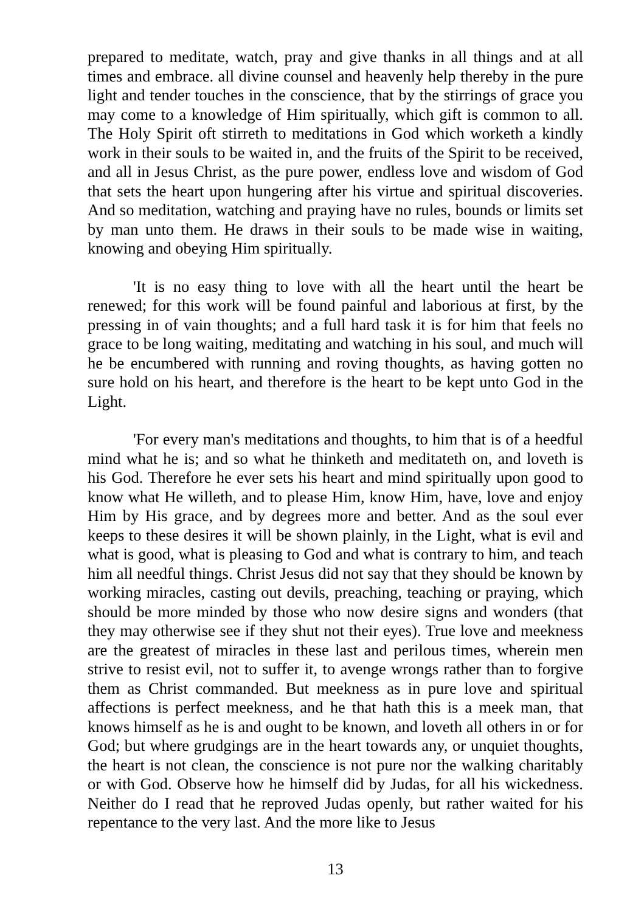prepared to meditate, watch, pray and give thanks in all things and at all times and embrace. all divine counsel and heavenly help thereby in the pure light and tender touches in the conscience, that by the stirrings of grace you may come to a knowledge of Him spiritually, which gift is common to all. The Holy Spirit oft stirreth to meditations in God which worketh a kindly work in their souls to be waited in, and the fruits of the Spirit to be received, and all in Jesus Christ, as the pure power, endless love and wisdom of God that sets the heart upon hungering after his virtue and spiritual discoveries. And so meditation, watching and praying have no rules, bounds or limits set by man unto them. He draws in their souls to be made wise in waiting, knowing and obeying Him spiritually.
'It is no easy thing to love with all the heart until the heart be renewed; for this work will be found painful and laborious at first, by the pressing in of vain thoughts; and a full hard task it is for him that feels no grace to be long waiting, meditating and watching in his soul, and much will he be encumbered with running and roving thoughts, as having gotten no sure hold on his heart, and therefore is the heart to be kept unto God in the Light.
'For every man's meditations and thoughts, to him that is of a heedful mind what he is; and so what he thinketh and meditateth on, and loveth is his God. Therefore he ever sets his heart and mind spiritually upon good to know what He willeth, and to please Him, know Him, have, love and enjoy Him by His grace, and by degrees more and better. And as the soul ever keeps to these desires it will be shown plainly, in the Light, what is evil and what is good, what is pleasing to God and what is contrary to him, and teach him all needful things. Christ Jesus did not say that they should be known by working miracles, casting out devils, preaching, teaching or praying, which should be more minded by those who now desire signs and wonders (that they may otherwise see if they shut not their eyes). True love and meekness are the greatest of miracles in these last and perilous times, wherein men strive to resist evil, not to suffer it, to avenge wrongs rather than to forgive them as Christ commanded. But meekness as in pure love and spiritual affections is perfect meekness, and he that hath this is a meek man, that knows himself as he is and ought to be known, and loveth all others in or for God; but where grudgings are in the heart towards any, or unquiet thoughts, the heart is not clean, the conscience is not pure nor the walking charitably or with God. Observe how he himself did by Judas, for all his wickedness. Neither do I read that he reproved Judas openly, but rather waited for his repentance to the very last. And the more like to Jesus
13